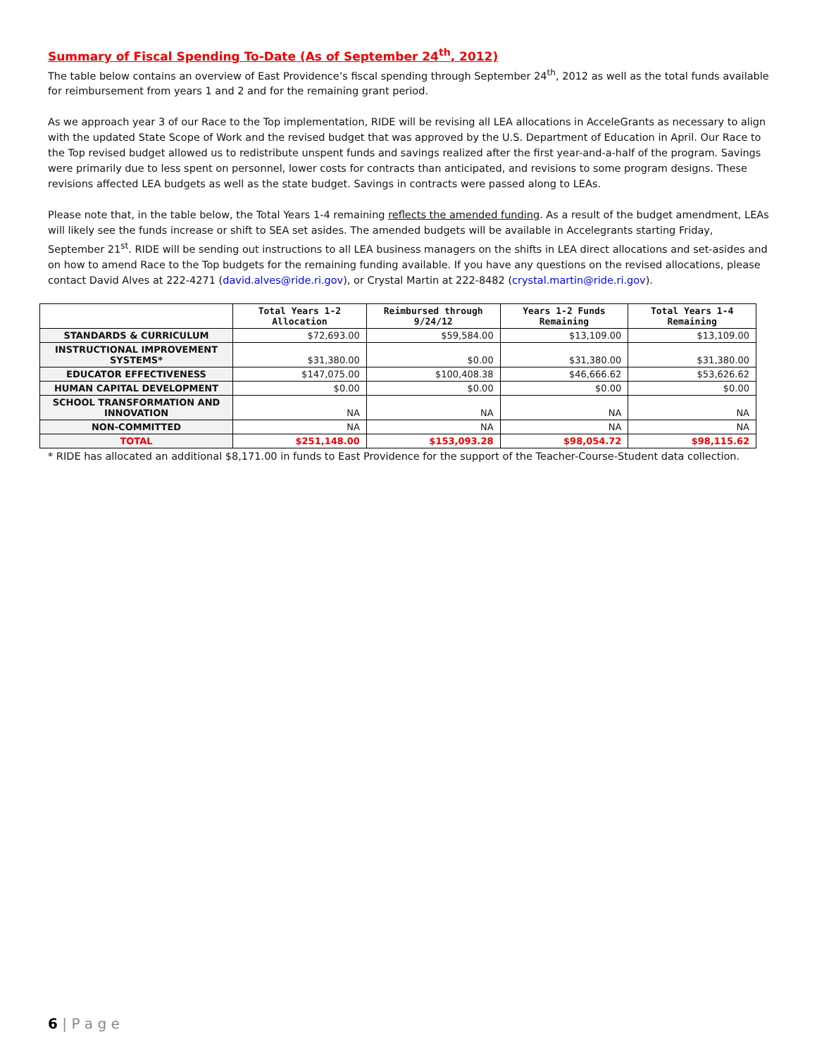Summary of Fiscal Spending To-Date (As of September 24<sup>th</sup>, 2012)
The table below contains an overview of East Providence’s fiscal spending through September 24<sup>th</sup>, 2012 as well as the total funds available for reimbursement from years 1 and 2 and for the remaining grant period.
As we approach year 3 of our Race to the Top implementation, RIDE will be revising all LEA allocations in AcceleGrants as necessary to align with the updated State Scope of Work and the revised budget that was approved by the U.S. Department of Education in April. Our Race to the Top revised budget allowed us to redistribute unspent funds and savings realized after the first year-and-a-half of the program. Savings were primarily due to less spent on personnel, lower costs for contracts than anticipated, and revisions to some program designs. These revisions affected LEA budgets as well as the state budget. Savings in contracts were passed along to LEAs.
Please note that, in the table below, the Total Years 1-4 remaining reflects the amended funding. As a result of the budget amendment, LEAs will likely see the funds increase or shift to SEA set asides. The amended budgets will be available in Accelegrants starting Friday, September 21<sup>st</sup>. RIDE will be sending out instructions to all LEA business managers on the shifts in LEA direct allocations and set-asides and on how to amend Race to the Top budgets for the remaining funding available. If you have any questions on the revised allocations, please contact David Alves at 222-4271 (david.alves@ride.ri.gov), or Crystal Martin at 222-8482 (crystal.martin@ride.ri.gov).
| | Total Years 1-2 Allocation | Reimbursed through 9/24/12 | Years 1-2 Funds Remaining | Total Years 1-4 Remaining |
| --- | --- | --- | --- | --- |
| STANDARDS & CURRICULUM | $72,693.00 | $59,584.00 | $13,109.00 | $13,109.00 |
| INSTRUCTIONAL IMPROVEMENT SYSTEMS* | $31,380.00 | $0.00 | $31,380.00 | $31,380.00 |
| EDUCATOR EFFECTIVENESS | $147,075.00 | $100,408.38 | $46,666.62 | $53,626.62 |
| HUMAN CAPITAL DEVELOPMENT | $0.00 | $0.00 | $0.00 | $0.00 |
| SCHOOL TRANSFORMATION AND INNOVATION | NA | NA | NA | NA |
| NON-COMMITTED | NA | NA | NA | NA |
| TOTAL | $251,148.00 | $153,093.28 | $98,054.72 | $98,115.62 |
* RIDE has allocated an additional $8,171.00 in funds to East Providence for the support of the Teacher-Course-Student data collection.
6 | P a g e